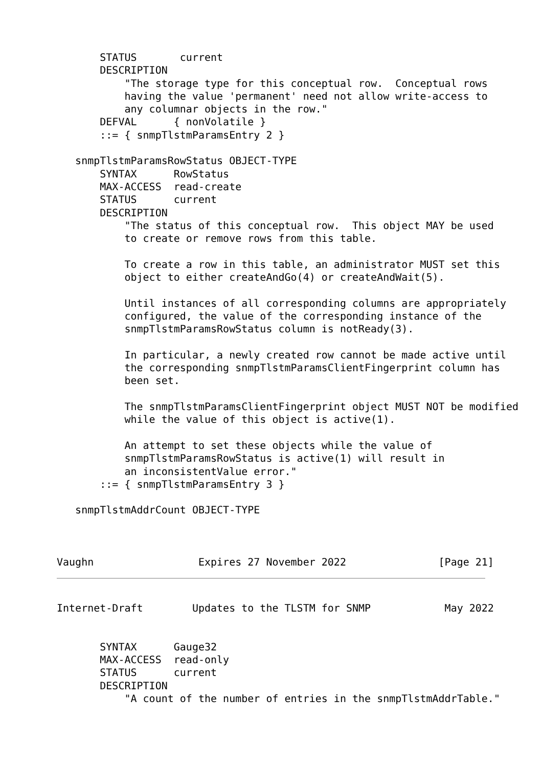STATUS       current
       DESCRIPTION
           "The storage type for this conceptual row.  Conceptual rows
           having the value 'permanent' need not allow write-access to
           any columnar objects in the row."
       DEFVAL      { nonVolatile }
       ::= { snmpTlstmParamsEntry 2 }

   snmpTlstmParamsRowStatus OBJECT-TYPE
       SYNTAX      RowStatus
       MAX-ACCESS  read-create
       STATUS      current
       DESCRIPTION
           "The status of this conceptual row.  This object MAY be used
           to create or remove rows from this table.

           To create a row in this table, an administrator MUST set this
           object to either createAndGo(4) or createAndWait(5).

           Until instances of all corresponding columns are appropriately
           configured, the value of the corresponding instance of the
           snmpTlstmParamsRowStatus column is notReady(3).

           In particular, a newly created row cannot be made active until
           the corresponding snmpTlstmParamsClientFingerprint column has
           been set.

           The snmpTlstmParamsClientFingerprint object MUST NOT be modified
           while the value of this object is active(1).

           An attempt to set these objects while the value of
           snmpTlstmParamsRowStatus is active(1) will result in
           an inconsistentValue error."
       ::= { snmpTlstmParamsEntry 3 }

   snmpTlstmAddrCount OBJECT-TYPE



Vaughn                 Expires 27 November 2022               [Page 21]
Internet-Draft        Updates to the TLSTM for SNMP            May 2022


       SYNTAX      Gauge32
       MAX-ACCESS  read-only
       STATUS      current
       DESCRIPTION
           "A count of the number of entries in the snmpTlstmAddrTable."